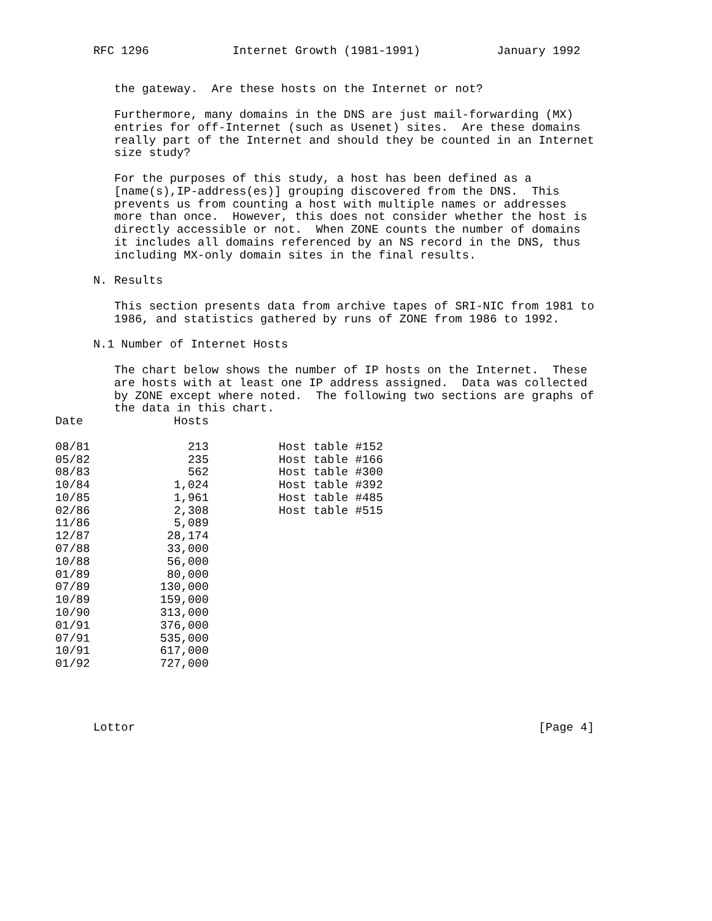RFC 1296            Internet Growth (1981-1991)           January 1992


   the gateway.  Are these hosts on the Internet or not?

   Furthermore, many domains in the DNS are just mail-forwarding (MX)
   entries for off-Internet (such as Usenet) sites.  Are these domains
   really part of the Internet and should they be counted in an Internet
   size study?

   For the purposes of this study, a host has been defined as a
   [name(s),IP-address(es)] grouping discovered from the DNS.  This
   prevents us from counting a host with multiple names or addresses
   more than once.  However, this does not consider whether the host is
   directly accessible or not.  When ZONE counts the number of domains
   it includes all domains referenced by an NS record in the DNS, thus
   including MX-only domain sites in the final results.

N. Results

   This section presents data from archive tapes of SRI-NIC from 1981 to
   1986, and statistics gathered by runs of ZONE from 1986 to 1992.

N.1 Number of Internet Hosts

   The chart below shows the number of IP hosts on the Internet.  These
   are hosts with at least one IP address assigned.  Data was collected
   by ZONE except where noted.  The following two sections are graphs of
   the data in this chart.
| Date | Hosts | |
| --- | --- | --- |
| 08/81 | 213 | Host table #152 |
| 05/82 | 235 | Host table #166 |
| 08/83 | 562 | Host table #300 |
| 10/84 | 1,024 | Host table #392 |
| 10/85 | 1,961 | Host table #485 |
| 02/86 | 2,308 | Host table #515 |
| 11/86 | 5,089 | |
| 12/87 | 28,174 | |
| 07/88 | 33,000 | |
| 10/88 | 56,000 | |
| 01/89 | 80,000 | |
| 07/89 | 130,000 | |
| 10/89 | 159,000 | |
| 10/90 | 313,000 | |
| 01/91 | 376,000 | |
| 07/91 | 535,000 | |
| 10/91 | 617,000 | |
| 01/92 | 727,000 | |
Lottor                                                          [Page 4]